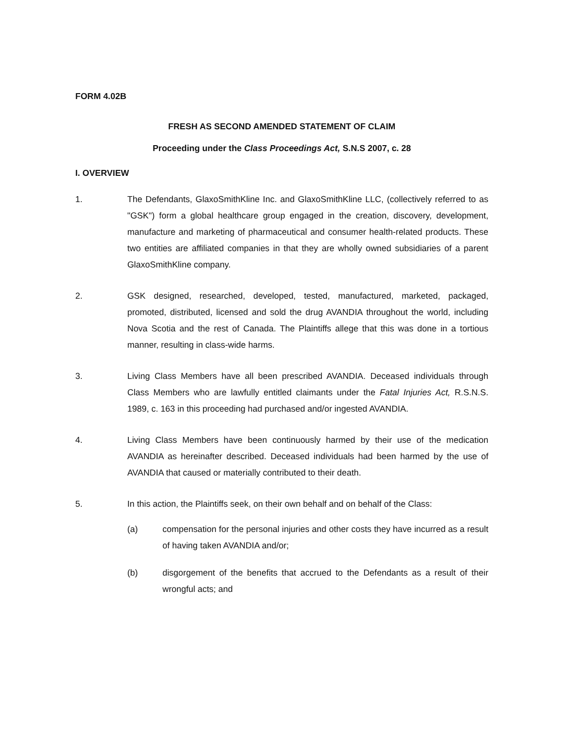FORM 4.02B
FRESH AS SECOND AMENDED STATEMENT OF CLAIM
Proceeding under the Class Proceedings Act, S.N.S 2007, c. 28
I. OVERVIEW
1. The Defendants, GlaxoSmithKline Inc. and GlaxoSmithKline LLC, (collectively referred to as "GSK") form a global healthcare group engaged in the creation, discovery, development, manufacture and marketing of pharmaceutical and consumer health-related products. These two entities are affiliated companies in that they are wholly owned subsidiaries of a parent GlaxoSmithKline company.
2. GSK designed, researched, developed, tested, manufactured, marketed, packaged, promoted, distributed, licensed and sold the drug AVANDIA throughout the world, including Nova Scotia and the rest of Canada. The Plaintiffs allege that this was done in a tortious manner, resulting in class-wide harms.
3. Living Class Members have all been prescribed AVANDIA. Deceased individuals through Class Members who are lawfully entitled claimants under the Fatal Injuries Act, R.S.N.S. 1989, c. 163 in this proceeding had purchased and/or ingested AVANDIA.
4. Living Class Members have been continuously harmed by their use of the medication AVANDIA as hereinafter described. Deceased individuals had been harmed by the use of AVANDIA that caused or materially contributed to their death.
5. In this action, the Plaintiffs seek, on their own behalf and on behalf of the Class:
(a) compensation for the personal injuries and other costs they have incurred as a result of having taken AVANDIA and/or;
(b) disgorgement of the benefits that accrued to the Defendants as a result of their wrongful acts; and